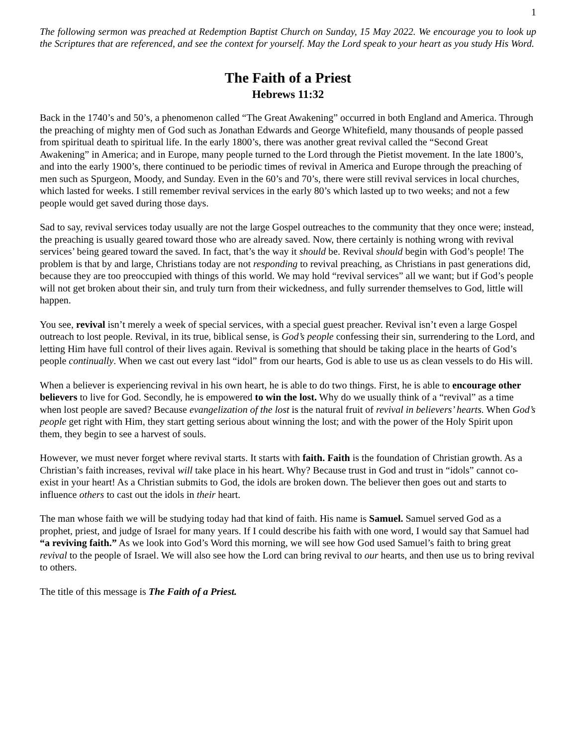1
The following sermon was preached at Redemption Baptist Church on Sunday, 15 May 2022. We encourage you to look up the Scriptures that are referenced, and see the context for yourself. May the Lord speak to your heart as you study His Word.
The Faith of a Priest
Hebrews 11:32
Back in the 1740’s and 50’s, a phenomenon called “The Great Awakening” occurred in both England and America. Through the preaching of mighty men of God such as Jonathan Edwards and George Whitefield, many thousands of people passed from spiritual death to spiritual life. In the early 1800’s, there was another great revival called the “Second Great Awakening” in America; and in Europe, many people turned to the Lord through the Pietist movement. In the late 1800’s, and into the early 1900’s, there continued to be periodic times of revival in America and Europe through the preaching of men such as Spurgeon, Moody, and Sunday. Even in the 60’s and 70’s, there were still revival services in local churches, which lasted for weeks. I still remember revival services in the early 80’s which lasted up to two weeks; and not a few people would get saved during those days.
Sad to say, revival services today usually are not the large Gospel outreaches to the community that they once were; instead, the preaching is usually geared toward those who are already saved. Now, there certainly is nothing wrong with revival services’ being geared toward the saved. In fact, that’s the way it should be. Revival should begin with God’s people! The problem is that by and large, Christians today are not responding to revival preaching, as Christians in past generations did, because they are too preoccupied with things of this world. We may hold “revival services” all we want; but if God’s people will not get broken about their sin, and truly turn from their wickedness, and fully surrender themselves to God, little will happen.
You see, revival isn’t merely a week of special services, with a special guest preacher. Revival isn’t even a large Gospel outreach to lost people. Revival, in its true, biblical sense, is God’s people confessing their sin, surrendering to the Lord, and letting Him have full control of their lives again. Revival is something that should be taking place in the hearts of God’s people continually. When we cast out every last “idol” from our hearts, God is able to use us as clean vessels to do His will.
When a believer is experiencing revival in his own heart, he is able to do two things. First, he is able to encourage other believers to live for God. Secondly, he is empowered to win the lost. Why do we usually think of a “revival” as a time when lost people are saved? Because evangelization of the lost is the natural fruit of revival in believers’ hearts. When God’s people get right with Him, they start getting serious about winning the lost; and with the power of the Holy Spirit upon them, they begin to see a harvest of souls.
However, we must never forget where revival starts. It starts with faith. Faith is the foundation of Christian growth. As a Christian’s faith increases, revival will take place in his heart. Why? Because trust in God and trust in “idols” cannot co-exist in your heart! As a Christian submits to God, the idols are broken down. The believer then goes out and starts to influence others to cast out the idols in their heart.
The man whose faith we will be studying today had that kind of faith. His name is Samuel. Samuel served God as a prophet, priest, and judge of Israel for many years. If I could describe his faith with one word, I would say that Samuel had “a reviving faith.” As we look into God’s Word this morning, we will see how God used Samuel’s faith to bring great revival to the people of Israel. We will also see how the Lord can bring revival to our hearts, and then use us to bring revival to others.
The title of this message is The Faith of a Priest.